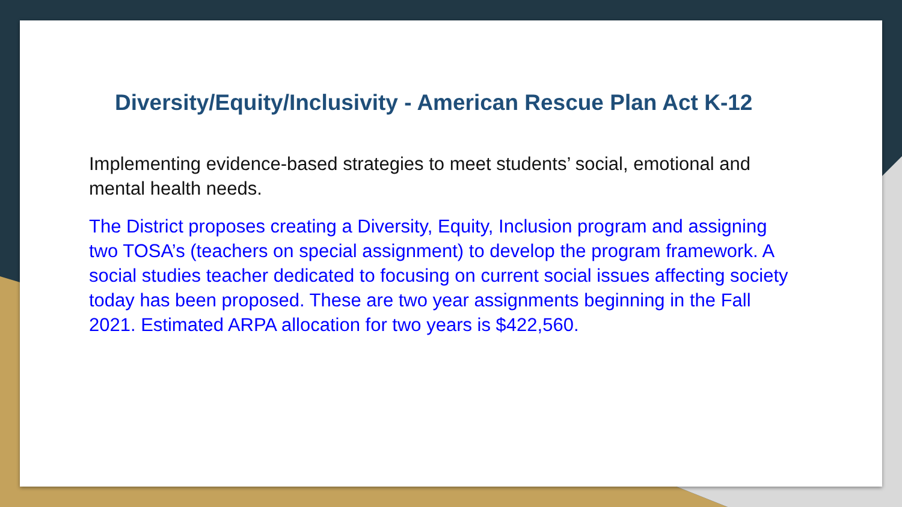Diversity/Equity/Inclusivity - American Rescue Plan Act K-12
Implementing evidence-based strategies to meet students’ social, emotional and mental health needs.
The District proposes creating a Diversity, Equity, Inclusion program and assigning two TOSA’s (teachers on special assignment) to develop the program framework. A social studies teacher dedicated to focusing on current social issues affecting society today has been proposed. These are two year assignments beginning in the Fall 2021. Estimated ARPA allocation for two years is $422,560.